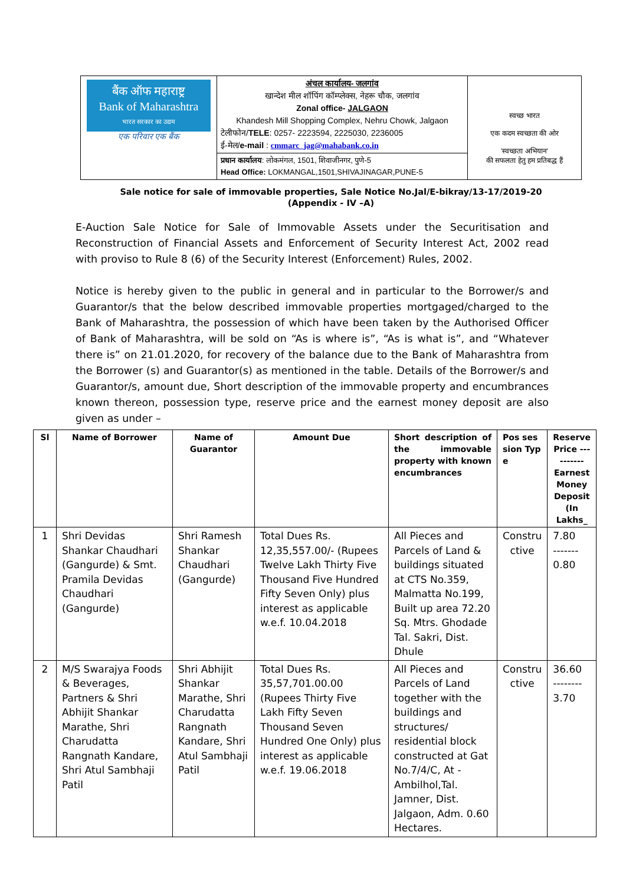| बैंक ऑफ महाराष्ट्र Bank of Maharashtra भारत सरकार का उद्यम एक परिवार एक बैंक | अंचल कार्यालय- जलगांव खान्देश मील शॉपिंग कॉम्प्लेक्स, नेहरू चौक, जलगांव Zonal office- JALGAON Khandesh Mill Shopping Complex, Nehru Chowk, Jalgaon टेलीफोन/ TELE : 0257- 2223594, 2225030, 2236005 ई-मेल/ e-mail : cmmarc_jag@mahabank.co.in | स्वच्छ भारत एक कदम स्वच्छता की ओर 'स्वच्छता अभियान' की सफलता हेतु हम प्रतिबद्ध हैं |
| | प्रधान कार्यालय : लोकमंगल, 1501, शिवाजीनगर, पुणे-5 Head Office: LOKMANGAL,1501,SHIVAJINAGAR,PUNE-5 | |
Sale notice for sale of immovable properties, Sale Notice No.Jal/E-bikray/13-17/2019-20
(Appendix - IV –A)
E-Auction Sale Notice for Sale of Immovable Assets under the Securitisation and Reconstruction of Financial Assets and Enforcement of Security Interest Act, 2002 read with proviso to Rule 8 (6) of the Security Interest (Enforcement) Rules, 2002.
Notice is hereby given to the public in general and in particular to the Borrower/s and Guarantor/s that the below described immovable properties mortgaged/charged to the Bank of Maharashtra, the possession of which have been taken by the Authorised Officer of Bank of Maharashtra, will be sold on “As is where is”, “As is what is”, and “Whatever there is” on 21.01.2020, for recovery of the balance due to the Bank of Maharashtra from the Borrower (s) and Guarantor(s) as mentioned in the table. Details of the Borrower/s and Guarantor/s, amount due, Short description of the immovable property and encumbrances known thereon, possession type, reserve price and the earnest money deposit are also given as under –
| Sl | Name of Borrower | Name of Guarantor | Amount Due | Short description of the immovable property with known encumbrances | Pos ses sion Typ e | Reserve Price ---------- Earnest Money Deposit (In Lakhs_ |
| --- | --- | --- | --- | --- | --- | --- |
| 1 | Shri Devidas Shankar Chaudhari (Gangurde) & Smt. Pramila Devidas Chaudhari (Gangurde) | Shri Ramesh Shankar Chaudhari (Gangurde) | Total Dues Rs. 12,35,557.00/- (Rupees Twelve Lakh Thirty Five Thousand Five Hundred Fifty Seven Only) plus interest as applicable w.e.f. 10.04.2018 | All Pieces and Parcels of Land & buildings situated at CTS No.359, Malmatta No.199, Built up area 72.20 Sq. Mtrs. Ghodade Tal. Sakri, Dist. Dhule | Constru ctive | 7.80 ------- 0.80 |
| 2 | M/S Swarajya Foods & Beverages, Partners & Shri Abhijit Shankar Marathe, Shri Charudatta Rangnath Kandare, Shri Atul Sambhaji Patil | Shri Abhijit Shankar Marathe, Shri Charudatta Rangnath Kandare, Shri Atul Sambhaji Patil | Total Dues Rs. 35,57,701.00.00 (Rupees Thirty Five Lakh Fifty Seven Thousand Seven Hundred One Only) plus interest as applicable w.e.f. 19.06.2018 | All Pieces and Parcels of Land together with the buildings and structures/ residential block constructed at Gat No.7/4/C, At - Ambilhol,Tal. Jamner, Dist. Jalgaon, Adm. 0.60 Hectares. | Constru ctive | 36.60 -------- 3.70 |